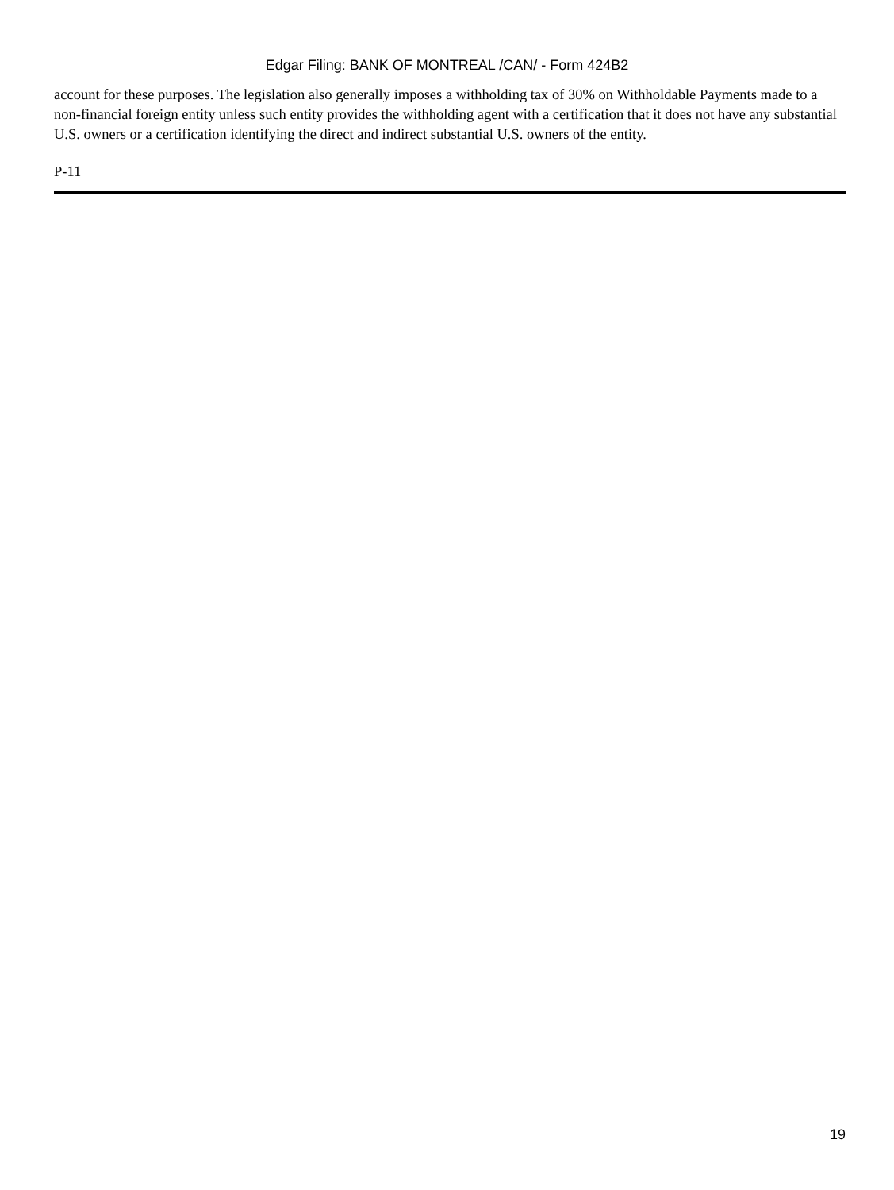Edgar Filing: BANK OF MONTREAL /CAN/ - Form 424B2
account for these purposes. The legislation also generally imposes a withholding tax of 30% on Withholdable Payments made to a non-financial foreign entity unless such entity provides the withholding agent with a certification that it does not have any substantial U.S. owners or a certification identifying the direct and indirect substantial U.S. owners of the entity.
P-11
19